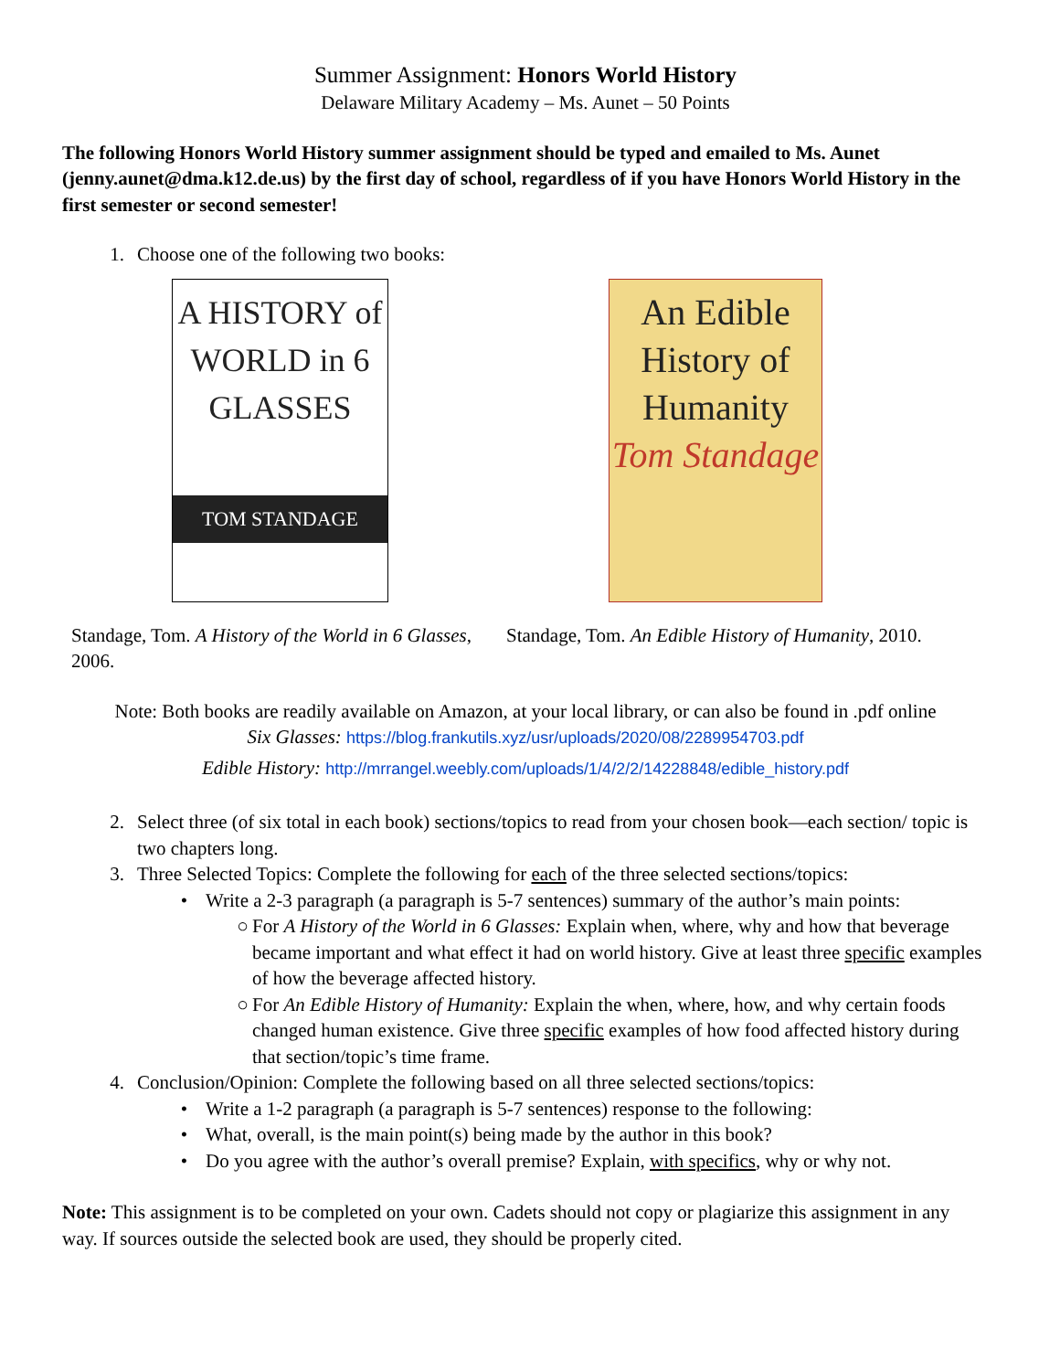Summer Assignment: Honors World History
Delaware Military Academy – Ms. Aunet – 50 Points
The following Honors World History summer assignment should be typed and emailed to Ms. Aunet (jenny.aunet@dma.k12.de.us) by the first day of school, regardless of if you have Honors World History in the first semester or second semester!
1. Choose one of the following two books:
A HISTORY of WORLD in 6 GLASSES
TOM STANDAGE
Standage, Tom. A History of the World in 6 Glasses, 2006.
An Edible History of Humanity
Tom Standage
Standage, Tom. An Edible History of Humanity, 2010.
Note: Both books are readily available on Amazon, at your local library, or can also be found in .pdf online
Six Glasses: https://blog.frankutils.xyz/usr/uploads/2020/08/2289954703.pdf
Edible History: http://mrrangel.weebly.com/uploads/1/4/2/2/14228848/edible_history.pdf
2. Select three (of six total in each book) sections/topics to read from your chosen book—each section/ topic is two chapters long.
3. Three Selected Topics: Complete the following for each of the three selected sections/topics:
• Write a 2-3 paragraph (a paragraph is 5-7 sentences) summary of the author’s main points:
○ For A History of the World in 6 Glasses: Explain when, where, why and how that beverage became important and what effect it had on world history. Give at least three specific examples of how the beverage affected history.
○ For An Edible History of Humanity: Explain the when, where, how, and why certain foods changed human existence. Give three specific examples of how food affected history during that section/topic’s time frame.
4. Conclusion/Opinion: Complete the following based on all three selected sections/topics:
• Write a 1-2 paragraph (a paragraph is 5-7 sentences) response to the following:
• What, overall, is the main point(s) being made by the author in this book?
• Do you agree with the author’s overall premise? Explain, with specifics, why or why not.
Note: This assignment is to be completed on your own. Cadets should not copy or plagiarize this assignment in any way. If sources outside the selected book are used, they should be properly cited.